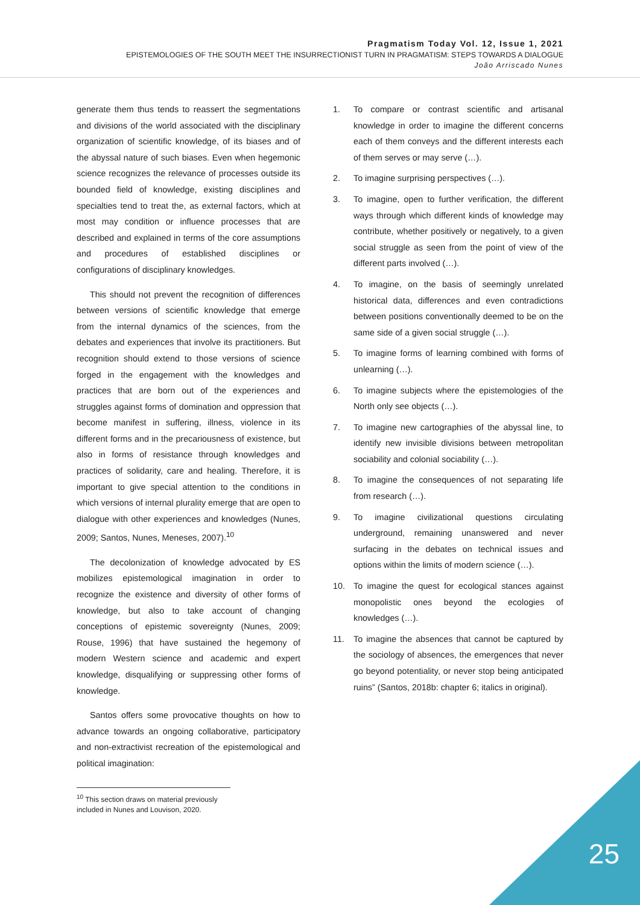Pragmatism Today Vol. 12, Issue 1, 2021
EPISTEMOLOGIES OF THE SOUTH MEET THE INSURRECTIONIST TURN IN PRAGMATISM: STEPS TOWARDS A DIALOGUE
João Arriscado Nunes
generate them thus tends to reassert the segmentations and divisions of the world associated with the disciplinary organization of scientific knowledge, of its biases and of the abyssal nature of such biases. Even when hegemonic science recognizes the relevance of processes outside its bounded field of knowledge, existing disciplines and specialties tend to treat the, as external factors, which at most may condition or influence processes that are described and explained in terms of the core assumptions and procedures of established disciplines or configurations of disciplinary knowledges.
This should not prevent the recognition of differences between versions of scientific knowledge that emerge from the internal dynamics of the sciences, from the debates and experiences that involve its practitioners. But recognition should extend to those versions of science forged in the engagement with the knowledges and practices that are born out of the experiences and struggles against forms of domination and oppression that become manifest in suffering, illness, violence in its different forms and in the precariousness of existence, but also in forms of resistance through knowledges and practices of solidarity, care and healing. Therefore, it is important to give special attention to the conditions in which versions of internal plurality emerge that are open to dialogue with other experiences and knowledges (Nunes, 2009; Santos, Nunes, Meneses, 2007).<sup>10</sup>
The decolonization of knowledge advocated by ES mobilizes epistemological imagination in order to recognize the existence and diversity of other forms of knowledge, but also to take account of changing conceptions of epistemic sovereignty (Nunes, 2009; Rouse, 1996) that have sustained the hegemony of modern Western science and academic and expert knowledge, disqualifying or suppressing other forms of knowledge.
Santos offers some provocative thoughts on how to advance towards an ongoing collaborative, participatory and non-extractivist recreation of the epistemological and political imagination:
<sup>10</sup> This section draws on material previously included in Nunes and Louvison, 2020.
1. To compare or contrast scientific and artisanal knowledge in order to imagine the different concerns each of them conveys and the different interests each of them serves or may serve (…).
2. To imagine surprising perspectives (…).
3. To imagine, open to further verification, the different ways through which different kinds of knowledge may contribute, whether positively or negatively, to a given social struggle as seen from the point of view of the different parts involved (…).
4. To imagine, on the basis of seemingly unrelated historical data, differences and even contradictions between positions conventionally deemed to be on the same side of a given social struggle (…).
5. To imagine forms of learning combined with forms of unlearning (…).
6. To imagine subjects where the epistemologies of the North only see objects (…).
7. To imagine new cartographies of the abyssal line, to identify new invisible divisions between metropolitan sociability and colonial sociability (…).
8. To imagine the consequences of not separating life from research (…).
9. To imagine civilizational questions circulating underground, remaining unanswered and never surfacing in the debates on technical issues and options within the limits of modern science (…).
10. To imagine the quest for ecological stances against monopolistic ones beyond the ecologies of knowledges (…).
11. To imagine the absences that cannot be captured by the sociology of absences, the emergences that never go beyond potentiality, or never stop being anticipated ruins” (Santos, 2018b: chapter 6; italics in original).
25